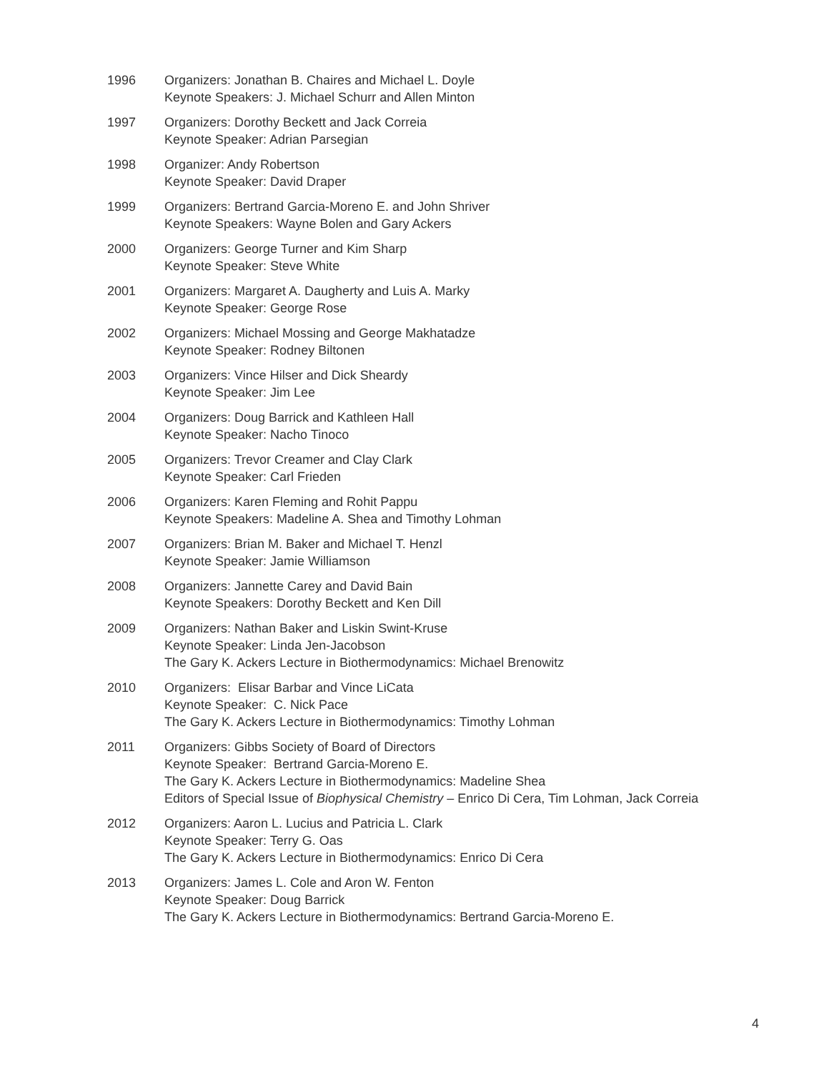1996 Organizers: Jonathan B. Chaires and Michael L. Doyle
Keynote Speakers: J. Michael Schurr and Allen Minton
1997 Organizers: Dorothy Beckett and Jack Correia
Keynote Speaker: Adrian Parsegian
1998 Organizer: Andy Robertson
Keynote Speaker: David Draper
1999 Organizers: Bertrand Garcia-Moreno E. and John Shriver
Keynote Speakers: Wayne Bolen and Gary Ackers
2000 Organizers: George Turner and Kim Sharp
Keynote Speaker: Steve White
2001 Organizers: Margaret A. Daugherty and Luis A. Marky
Keynote Speaker: George Rose
2002 Organizers: Michael Mossing and George Makhatadze
Keynote Speaker: Rodney Biltonen
2003 Organizers: Vince Hilser and Dick Sheardy
Keynote Speaker: Jim Lee
2004 Organizers: Doug Barrick and Kathleen Hall
Keynote Speaker: Nacho Tinoco
2005 Organizers: Trevor Creamer and Clay Clark
Keynote Speaker: Carl Frieden
2006 Organizers: Karen Fleming and Rohit Pappu
Keynote Speakers: Madeline A. Shea and Timothy Lohman
2007 Organizers: Brian M. Baker and Michael T. Henzl
Keynote Speaker: Jamie Williamson
2008 Organizers: Jannette Carey and David Bain
Keynote Speakers: Dorothy Beckett and Ken Dill
2009 Organizers: Nathan Baker and Liskin Swint-Kruse
Keynote Speaker: Linda Jen-Jacobson
The Gary K. Ackers Lecture in Biothermodynamics: Michael Brenowitz
2010 Organizers: Elisar Barbar and Vince LiCata
Keynote Speaker: C. Nick Pace
The Gary K. Ackers Lecture in Biothermodynamics: Timothy Lohman
2011 Organizers: Gibbs Society of Board of Directors
Keynote Speaker: Bertrand Garcia-Moreno E.
The Gary K. Ackers Lecture in Biothermodynamics: Madeline Shea
Editors of Special Issue of Biophysical Chemistry – Enrico Di Cera, Tim Lohman, Jack Correia
2012 Organizers: Aaron L. Lucius and Patricia L. Clark
Keynote Speaker: Terry G. Oas
The Gary K. Ackers Lecture in Biothermodynamics: Enrico Di Cera
2013 Organizers: James L. Cole and Aron W. Fenton
Keynote Speaker: Doug Barrick
The Gary K. Ackers Lecture in Biothermodynamics: Bertrand Garcia-Moreno E.
4